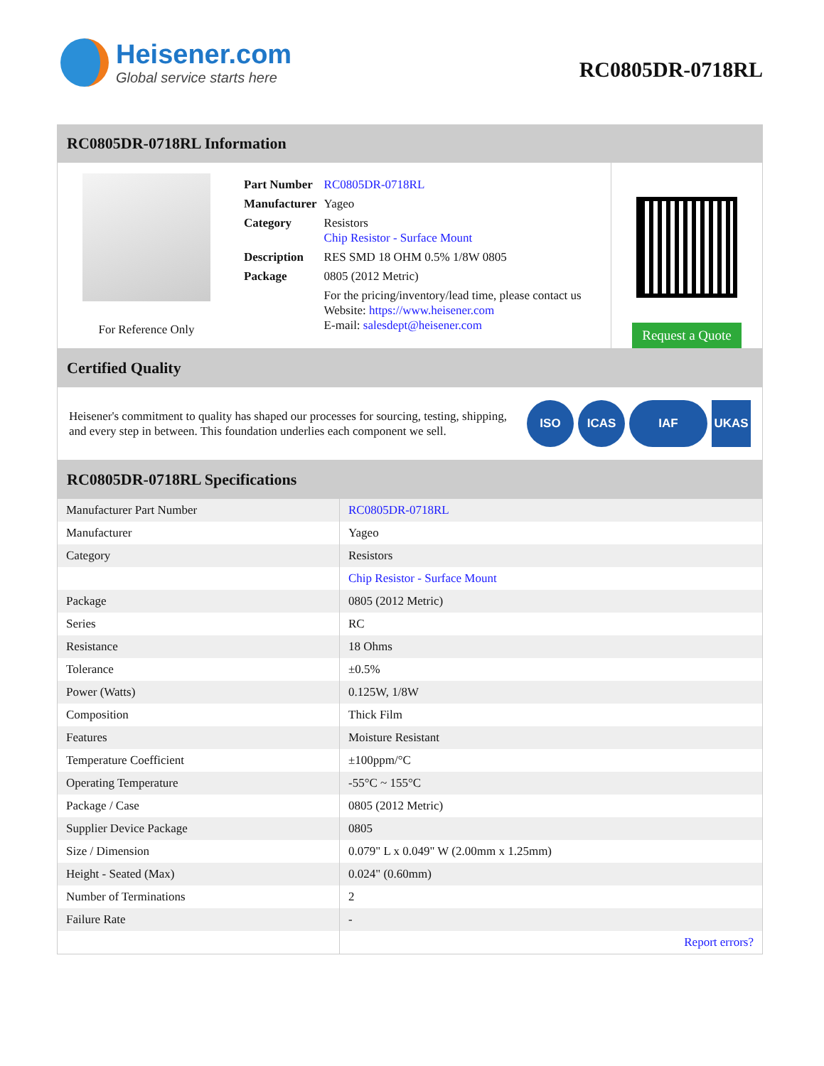Heisener.com
Global service starts here
RC0805DR-0718RL
RC0805DR-0718RL Information
For Reference Only
| Part Number | RC0805DR-0718RL |
| Manufacturer | Yageo |
| Category | Resistors Chip Resistor - Surface Mount |
| Description | RES SMD 18 OHM 0.5% 1/8W 0805 |
| Package | 0805 (2012 Metric) |
| | For the pricing/inventory/lead time, please contact us Website: https://www.heisener.com E-mail: salesdept@heisener.com |
Request a Quote
Certified Quality
Heisener's commitment to quality has shaped our processes for sourcing, testing, shipping, and every step in between. This foundation underlies each component we sell.
ISO ICAS IAF UKAS
RC0805DR-0718RL Specifications
| Manufacturer Part Number | RC0805DR-0718RL |
| Manufacturer | Yageo |
| Category | Resistors |
| | Chip Resistor - Surface Mount |
| Package | 0805 (2012 Metric) |
| Series | RC |
| Resistance | 18 Ohms |
| Tolerance | ±0.5% |
| Power (Watts) | 0.125W, 1/8W |
| Composition | Thick Film |
| Features | Moisture Resistant |
| Temperature Coefficient | ±100ppm/°C |
| Operating Temperature | -55°C ~ 155°C |
| Package / Case | 0805 (2012 Metric) |
| Supplier Device Package | 0805 |
| Size / Dimension | 0.079" L x 0.049" W (2.00mm x 1.25mm) |
| Height - Seated (Max) | 0.024" (0.60mm) |
| Number of Terminations | 2 |
| Failure Rate | - |
| | Report errors? |